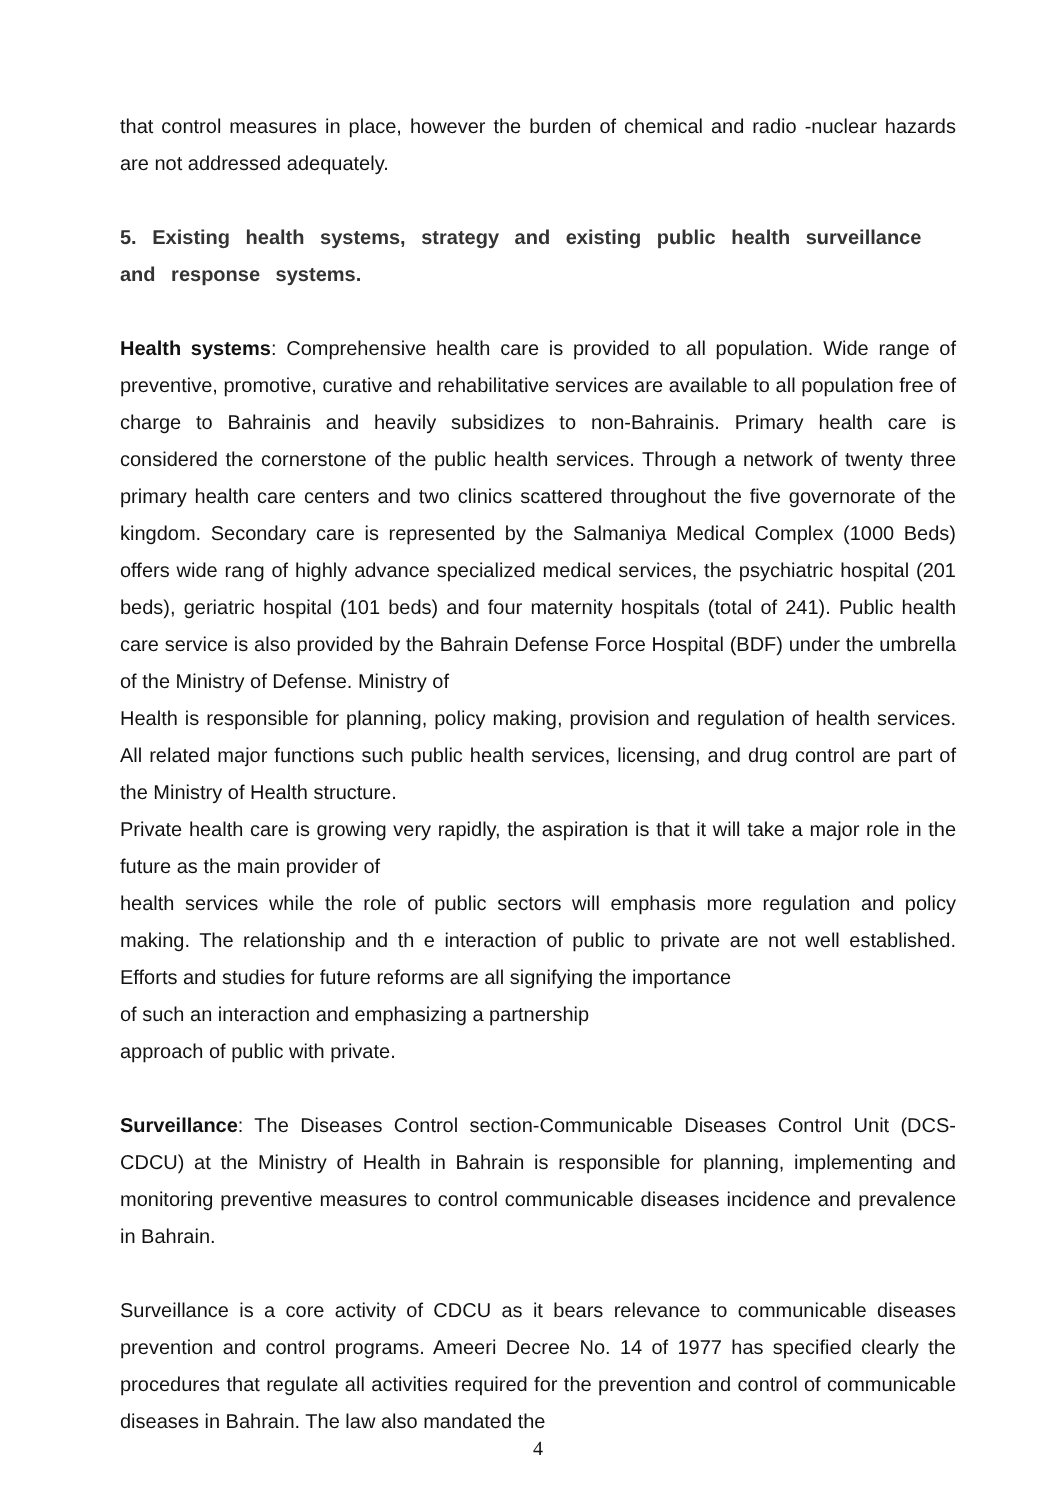that control measures in place, however the burden of chemical and radio -nuclear hazards are not addressed adequately.
5. Existing health systems, strategy and existing public health surveillance and response systems.
Health systems: Comprehensive health care is provided to all population. Wide range of preventive, promotive, curative and rehabilitative services are available to all population free of charge to Bahrainis and heavily subsidizes to non-Bahrainis. Primary health care is considered the cornerstone of the public health services. Through a network of twenty three primary health care centers and two clinics scattered throughout the five governorate of the kingdom. Secondary care is represented by the Salmaniya Medical Complex (1000 Beds) offers wide rang of highly advance specialized medical services, the psychiatric hospital (201 beds), geriatric hospital (101 beds) and four maternity hospitals (total of 241). Public health care service is also provided by the Bahrain Defense Force Hospital (BDF) under the umbrella of the Ministry of Defense. Ministry of
Health is responsible for planning, policy making, provision and regulation of health services. All related major functions such public health services, licensing, and drug control are part of the Ministry of Health structure.
Private health care is growing very rapidly, the aspiration is that it will take a major role in the future as the main provider of
health services while the role of public sectors will emphasis more regulation and policy making. The relationship and th e interaction of public to private are not well established. Efforts and studies for future reforms are all signifying the importance
of such an interaction and emphasizing a partnership
approach of public with private.
Surveillance: The Diseases Control section-Communicable Diseases Control Unit (DCS-CDCU) at the Ministry of Health in Bahrain is responsible for planning, implementing and monitoring preventive measures to control communicable diseases incidence and prevalence in Bahrain.
Surveillance is a core activity of CDCU as it bears relevance to communicable diseases prevention and control programs. Ameeri Decree No. 14 of 1977 has specified clearly the procedures that regulate all activities required for the prevention and control of communicable diseases in Bahrain. The law also mandated the
4